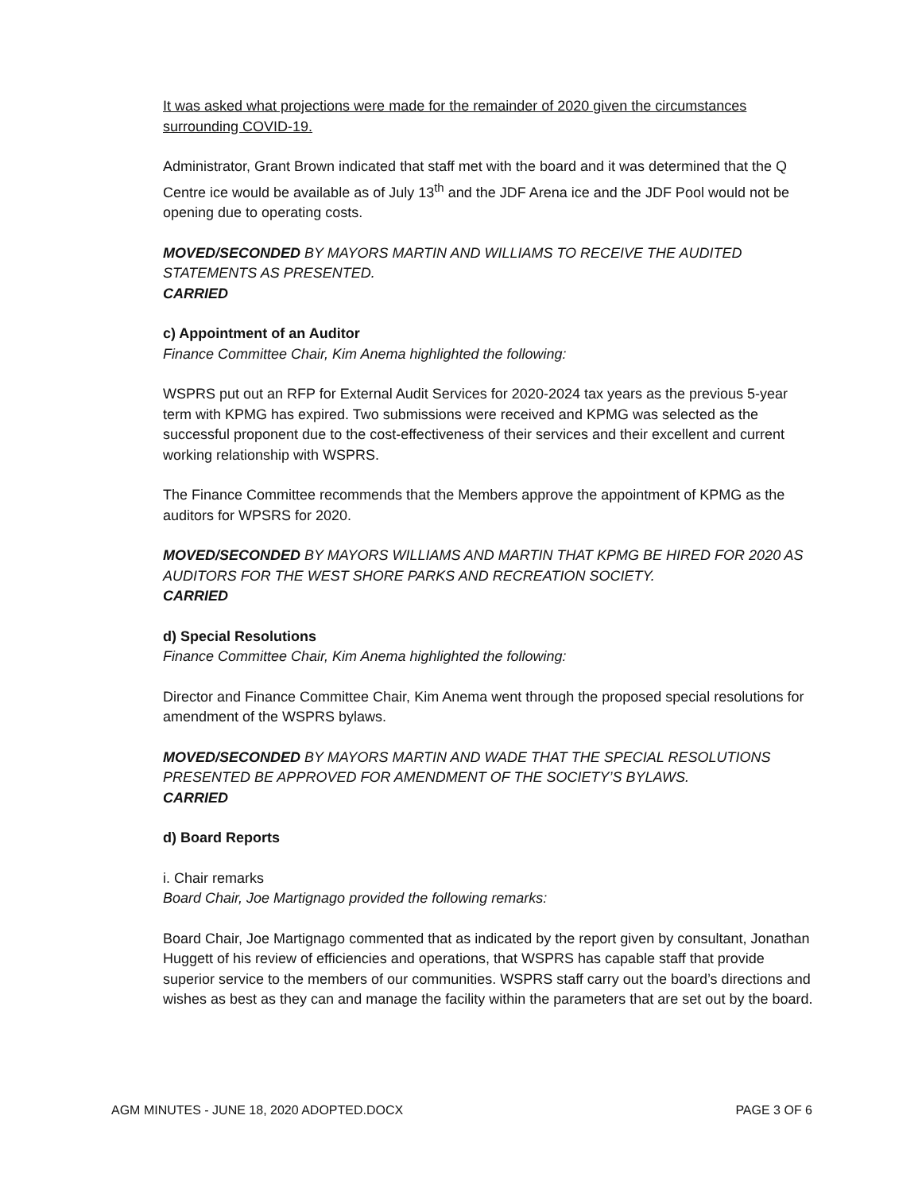It was asked what projections were made for the remainder of 2020 given the circumstances surrounding COVID-19.
Administrator, Grant Brown indicated that staff met with the board and it was determined that the Q Centre ice would be available as of July 13<sup>th</sup> and the JDF Arena ice and the JDF Pool would not be opening due to operating costs.
MOVED/SECONDED BY MAYORS MARTIN AND WILLIAMS TO RECEIVE THE AUDITED STATEMENTS AS PRESENTED.
CARRIED
c) Appointment of an Auditor
Finance Committee Chair, Kim Anema highlighted the following:
WSPRS put out an RFP for External Audit Services for 2020-2024 tax years as the previous 5-year term with KPMG has expired. Two submissions were received and KPMG was selected as the successful proponent due to the cost-effectiveness of their services and their excellent and current working relationship with WSPRS.
The Finance Committee recommends that the Members approve the appointment of KPMG as the auditors for WPSRS for 2020.
MOVED/SECONDED BY MAYORS WILLIAMS AND MARTIN THAT KPMG BE HIRED FOR 2020 AS AUDITORS FOR THE WEST SHORE PARKS AND RECREATION SOCIETY.
CARRIED
d) Special Resolutions
Finance Committee Chair, Kim Anema highlighted the following:
Director and Finance Committee Chair, Kim Anema went through the proposed special resolutions for amendment of the WSPRS bylaws.
MOVED/SECONDED BY MAYORS MARTIN AND WADE THAT THE SPECIAL RESOLUTIONS PRESENTED BE APPROVED FOR AMENDMENT OF THE SOCIETY’S BYLAWS.
CARRIED
d) Board Reports
i. Chair remarks
Board Chair, Joe Martignago provided the following remarks:
Board Chair, Joe Martignago commented that as indicated by the report given by consultant, Jonathan Huggett of his review of efficiencies and operations, that WSPRS has capable staff that provide superior service to the members of our communities. WSPRS staff carry out the board’s directions and wishes as best as they can and manage the facility within the parameters that are set out by the board.
AGM MINUTES - JUNE 18, 2020 ADOPTED.DOCX PAGE 3 OF 6